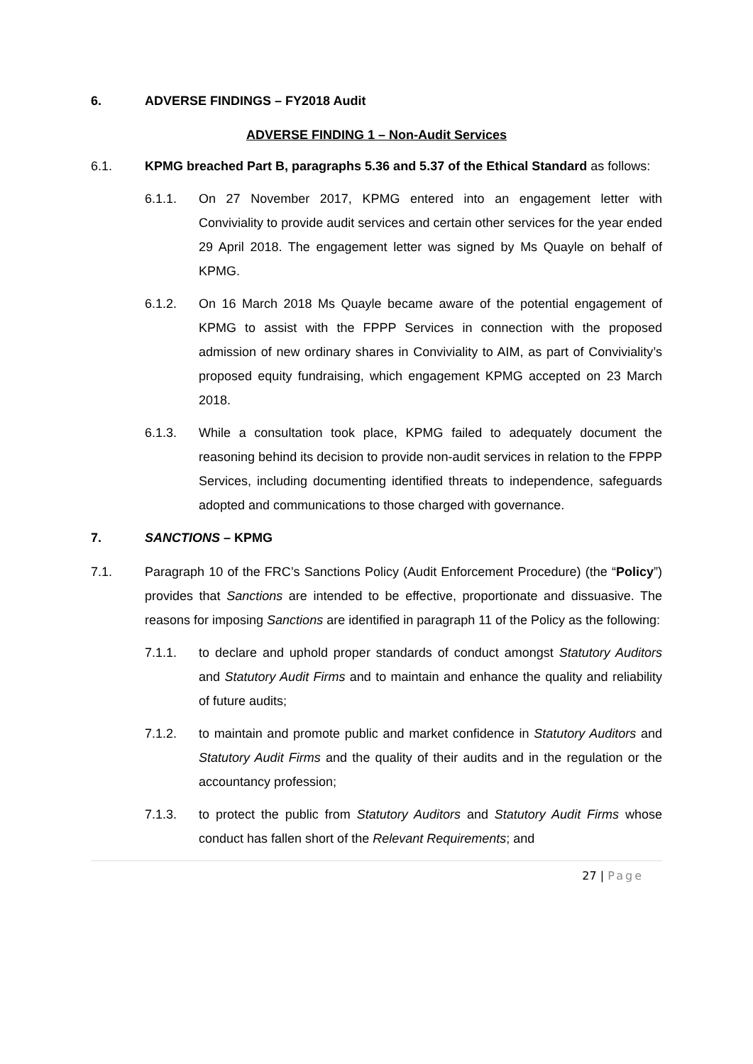6. ADVERSE FINDINGS – FY2018 Audit
ADVERSE FINDING 1 – Non-Audit Services
6.1. KPMG breached Part B, paragraphs 5.36 and 5.37 of the Ethical Standard as follows:
6.1.1. On 27 November 2017, KPMG entered into an engagement letter with Conviviality to provide audit services and certain other services for the year ended 29 April 2018. The engagement letter was signed by Ms Quayle on behalf of KPMG.
6.1.2. On 16 March 2018 Ms Quayle became aware of the potential engagement of KPMG to assist with the FPPP Services in connection with the proposed admission of new ordinary shares in Conviviality to AIM, as part of Conviviality’s proposed equity fundraising, which engagement KPMG accepted on 23 March 2018.
6.1.3. While a consultation took place, KPMG failed to adequately document the reasoning behind its decision to provide non-audit services in relation to the FPPP Services, including documenting identified threats to independence, safeguards adopted and communications to those charged with governance.
7. SANCTIONS – KPMG
7.1. Paragraph 10 of the FRC’s Sanctions Policy (Audit Enforcement Procedure) (the “Policy”) provides that Sanctions are intended to be effective, proportionate and dissuasive. The reasons for imposing Sanctions are identified in paragraph 11 of the Policy as the following:
7.1.1. to declare and uphold proper standards of conduct amongst Statutory Auditors and Statutory Audit Firms and to maintain and enhance the quality and reliability of future audits;
7.1.2. to maintain and promote public and market confidence in Statutory Auditors and Statutory Audit Firms and the quality of their audits and in the regulation or the accountancy profession;
7.1.3. to protect the public from Statutory Auditors and Statutory Audit Firms whose conduct has fallen short of the Relevant Requirements; and
27 | Page